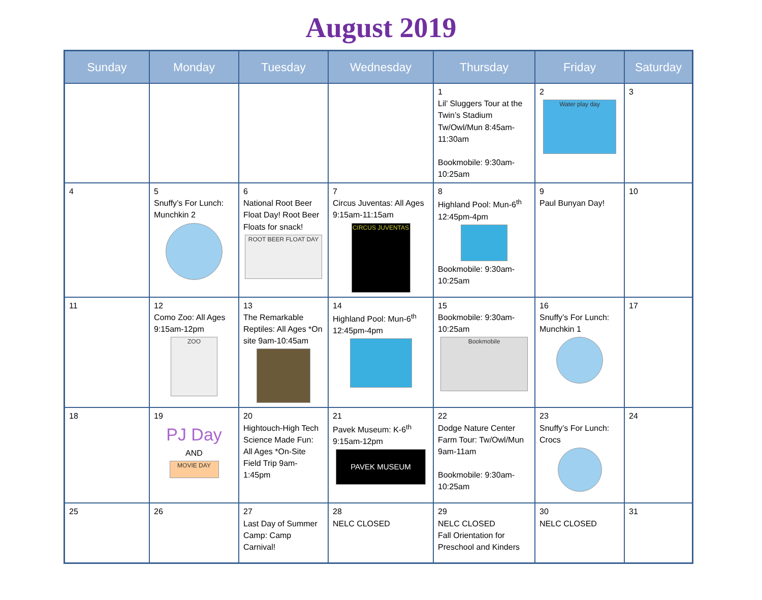August 2019
| Sunday | Monday | Tuesday | Wednesday | Thursday | Friday | Saturday |
| --- | --- | --- | --- | --- | --- | --- |
| | | | | 1 Lil’ Sluggers Tour at the Twin’s Stadium Tw/Owl/Mun 8:45am-11:30am Bookmobile: 9:30am-10:25am | 2 Water play day | 3 |
| 4 | 5 Snuffy’s For Lunch: Munchkin 2 | 6 National Root Beer Float Day! Root Beer Floats for snack! ROOT BEER FLOAT DAY | 7 Circus Juventas: All Ages 9:15am-11:15am CIRCUS JUVENTAS | 8 Highland Pool: Mun-6<sup>th</sup> 12:45pm-4pm Bookmobile: 9:30am-10:25am | 9 Paul Bunyan Day! | 10 |
| 11 | 12 Como Zoo: All Ages 9:15am-12pm ZOO | 13 The Remarkable Reptiles: All Ages *On site 9am-10:45am | 14 Highland Pool: Mun-6<sup>th</sup> 12:45pm-4pm | 15 Bookmobile: 9:30am-10:25am Bookmobile | 16 Snuffy’s For Lunch: Munchkin 1 | 17 |
| 18 | 19 PJ Day AND MOVIE DAY | 20 Hightouch-High Tech Science Made Fun: All Ages *On-Site Field Trip 9am-1:45pm | 21 Pavek Museum: K-6<sup>th</sup> 9:15am-12pm PAVEK MUSEUM | 22 Dodge Nature Center Farm Tour: Tw/Owl/Mun 9am-11am Bookmobile: 9:30am-10:25am | 23 Snuffy’s For Lunch: Crocs | 24 |
| 25 | 26 | 27 Last Day of Summer Camp: Camp Carnival! | 28 NELC CLOSED | 29 NELC CLOSED Fall Orientation for Preschool and Kinders | 30 NELC CLOSED | 31 |